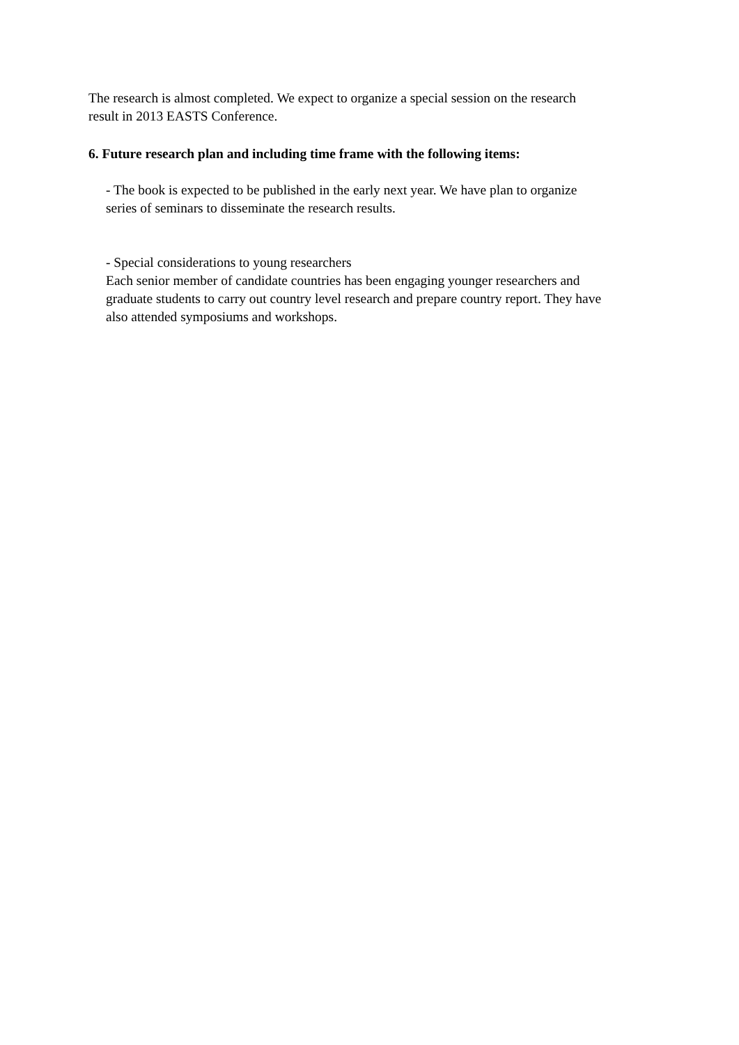The research is almost completed. We expect to organize a special session on the research
result in 2013 EASTS Conference.
6. Future research plan and including time frame with the following items:
- The book is expected to be published in the early next year. We have plan to organize
series of seminars to disseminate the research results.
- Special considerations to young researchers
Each senior member of candidate countries has been engaging younger researchers and
graduate students to carry out country level research and prepare country report. They have
also attended symposiums and workshops.